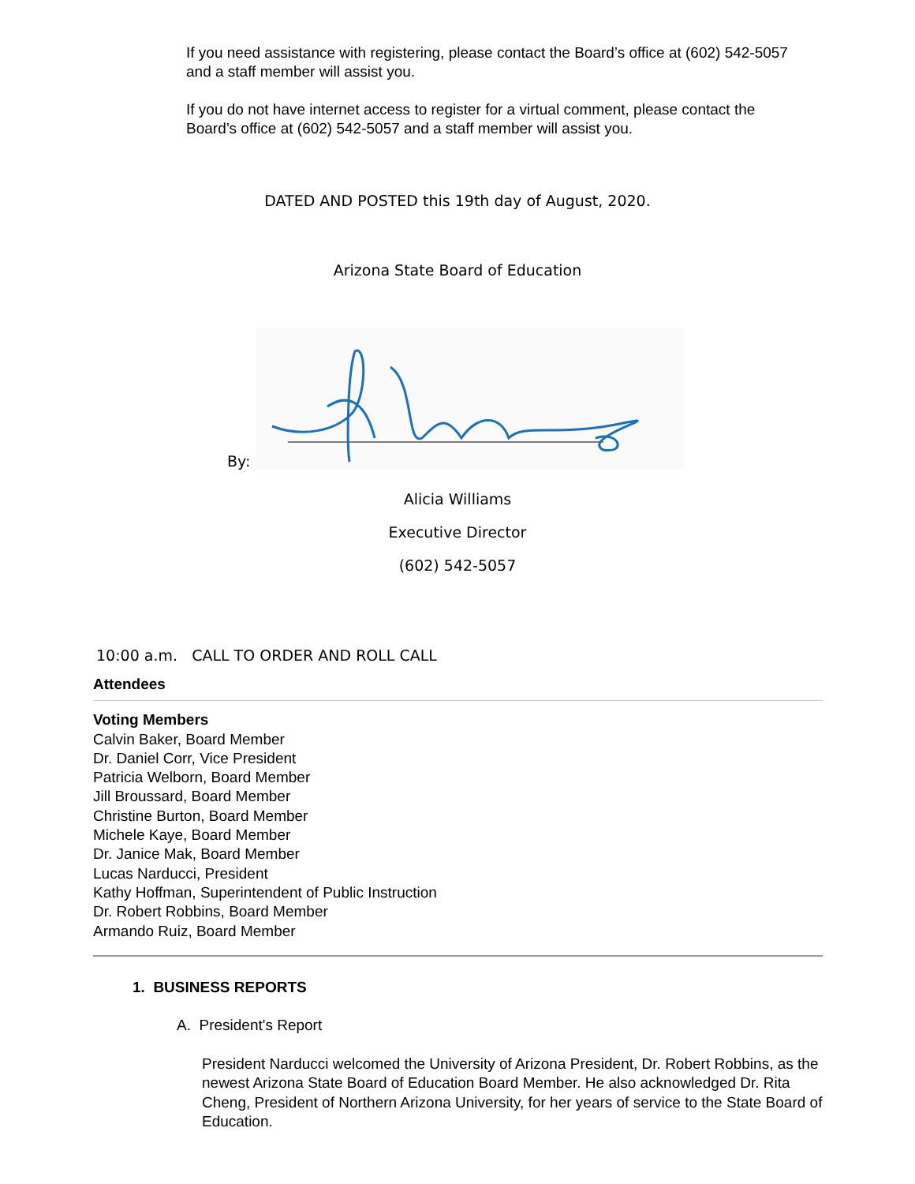If you need assistance with registering, please contact the Board’s office at (602) 542-5057 and a staff member will assist you.
If you do not have internet access to register for a virtual comment, please contact the Board’s office at (602) 542-5057 and a staff member will assist you.
DATED AND POSTED this 19th day of August, 2020.
Arizona State Board of Education
By:
Alicia Williams
Executive Director
(602) 542-5057
10:00 a.m. CALL TO ORDER AND ROLL CALL
Attendees
Voting Members
Calvin Baker, Board Member
Dr. Daniel Corr, Vice President
Patricia Welborn, Board Member
Jill Broussard, Board Member
Christine Burton, Board Member
Michele Kaye, Board Member
Dr. Janice Mak, Board Member
Lucas Narducci, President
Kathy Hoffman, Superintendent of Public Instruction
Dr. Robert Robbins, Board Member
Armando Ruiz, Board Member
1. BUSINESS REPORTS
A. President's Report
President Narducci welcomed the University of Arizona President, Dr. Robert Robbins, as the newest Arizona State Board of Education Board Member. He also acknowledged Dr. Rita Cheng, President of Northern Arizona University, for her years of service to the State Board of Education.